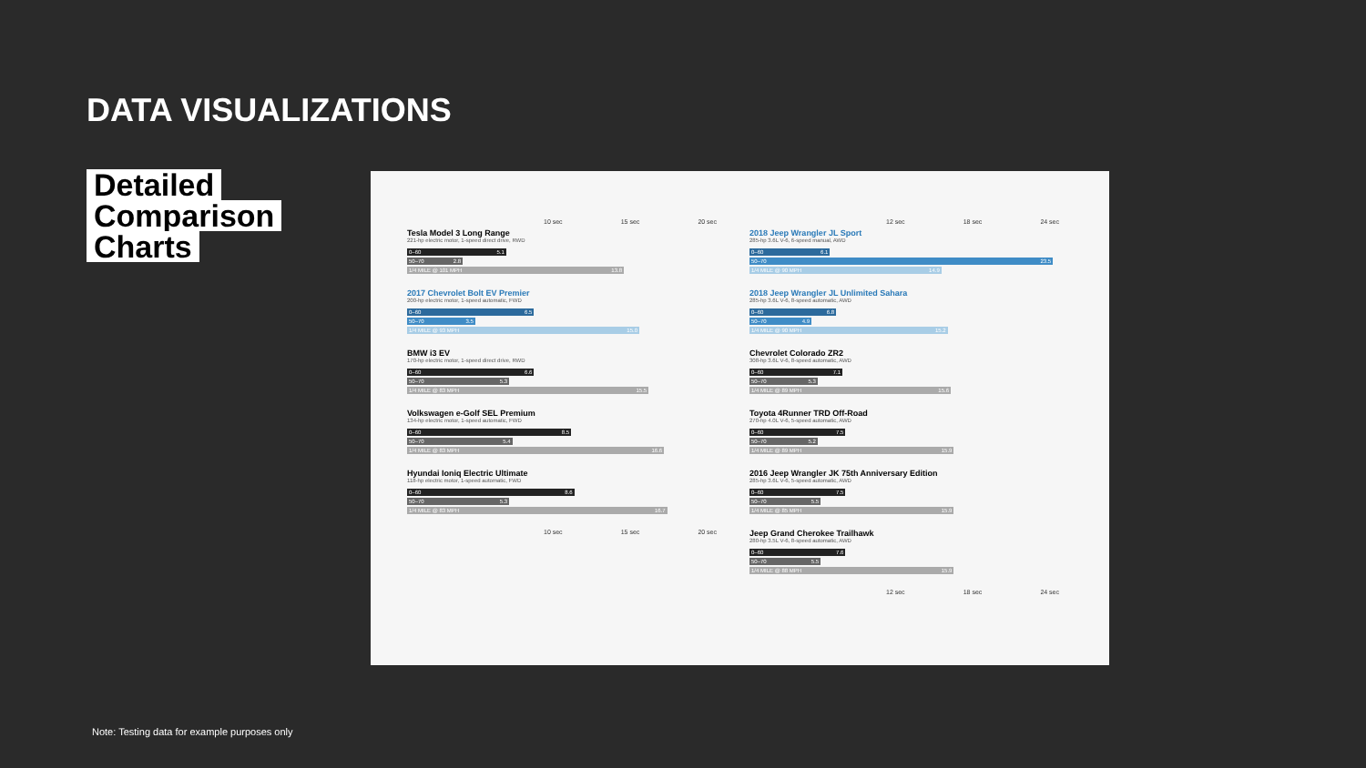DATA VISUALIZATIONS
Detailed
Comparison
Charts
10 sec 15 sec 20 sec
Tesla Model 3 Long Range
221-hp electric motor, 1-speed direct drive, RWD
0–60 5.1
50–70 2.8
1/4 MILE @ 101 MPH 13.8
2017 Chevrolet Bolt EV Premier
200-hp electric motor, 1-speed automatic, FWD
0–60 6.5
50–70 3.5
1/4 MILE @ 93 MPH 15.0
BMW i3 EV
170-hp electric motor, 1-speed direct drive, RWD
0–60 6.6
50–70 5.3
1/4 MILE @ 83 MPH 15.5
Volkswagen e-Golf SEL Premium
134-hp electric motor, 1-speed automatic, FWD
0–60 8.5
50–70 5.4
1/4 MILE @ 83 MPH 16.6
Hyundai Ioniq Electric Ultimate
118-hp electric motor, 1-speed automatic, FWD
0–60 8.6
50–70 5.3
1/4 MILE @ 83 MPH 16.7
10 sec 15 sec 20 sec
12 sec 18 sec 24 sec
2018 Jeep Wrangler JL Sport
285-hp 3.6L V-6, 6-speed manual, AWD
0–60 6.1
50–70 23.5
1/4 MILE @ 90 MPH 14.9
2018 Jeep Wrangler JL Unlimited Sahara
285-hp 3.6L V-6, 8-speed automatic, AWD
0–60 6.8
50–70 4.9
1/4 MILE @ 90 MPH 15.2
Chevrolet Colorado ZR2
308-hp 3.6L V-6, 8-speed automatic, AWD
0–60 7.1
50–70 5.3
1/4 MILE @ 89 MPH 15.6
Toyota 4Runner TRD Off-Road
270-hp 4.0L V-6, 5-speed automatic, AWD
0–60 7.5
50–70 5.2
1/4 MILE @ 89 MPH 15.9
2016 Jeep Wrangler JK 75th Anniversary Edition
285-hp 3.6L V-6, 5-speed automatic, AWD
0–60 7.5
50–70 5.5
1/4 MILE @ 85 MPH 15.9
Jeep Grand Cherokee Trailhawk
280-hp 3.5L V-6, 8-speed automatic, AWD
0–60 7.6
50–70 5.5
1/4 MILE @ 88 MPH 15.9
12 sec 18 sec 24 sec
Note: Testing data for example purposes only